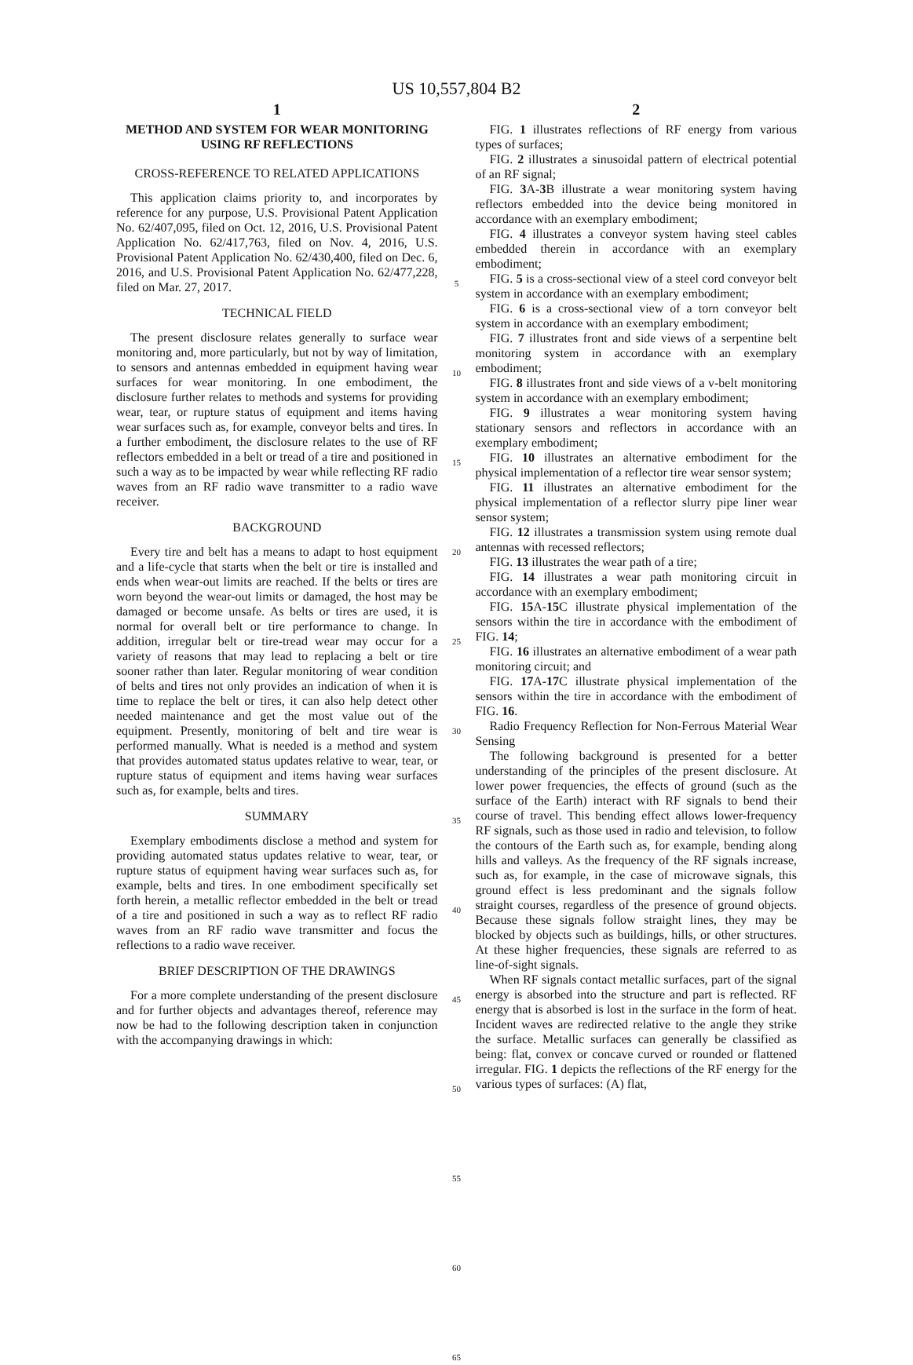US 10,557,804 B2
1
METHOD AND SYSTEM FOR WEAR MONITORING USING RF REFLECTIONS
CROSS-REFERENCE TO RELATED APPLICATIONS
This application claims priority to, and incorporates by reference for any purpose, U.S. Provisional Patent Application No. 62/407,095, filed on Oct. 12, 2016, U.S. Provisional Patent Application No. 62/417,763, filed on Nov. 4, 2016, U.S. Provisional Patent Application No. 62/430,400, filed on Dec. 6, 2016, and U.S. Provisional Patent Application No. 62/477,228, filed on Mar. 27, 2017.
TECHNICAL FIELD
The present disclosure relates generally to surface wear monitoring and, more particularly, but not by way of limitation, to sensors and antennas embedded in equipment having wear surfaces for wear monitoring. In one embodiment, the disclosure further relates to methods and systems for providing wear, tear, or rupture status of equipment and items having wear surfaces such as, for example, conveyor belts and tires. In a further embodiment, the disclosure relates to the use of RF reflectors embedded in a belt or tread of a tire and positioned in such a way as to be impacted by wear while reflecting RF radio waves from an RF radio wave transmitter to a radio wave receiver.
BACKGROUND
Every tire and belt has a means to adapt to host equipment and a life-cycle that starts when the belt or tire is installed and ends when wear-out limits are reached. If the belts or tires are worn beyond the wear-out limits or damaged, the host may be damaged or become unsafe. As belts or tires are used, it is normal for overall belt or tire performance to change. In addition, irregular belt or tire-tread wear may occur for a variety of reasons that may lead to replacing a belt or tire sooner rather than later. Regular monitoring of wear condition of belts and tires not only provides an indication of when it is time to replace the belt or tires, it can also help detect other needed maintenance and get the most value out of the equipment. Presently, monitoring of belt and tire wear is performed manually. What is needed is a method and system that provides automated status updates relative to wear, tear, or rupture status of equipment and items having wear surfaces such as, for example, belts and tires.
SUMMARY
Exemplary embodiments disclose a method and system for providing automated status updates relative to wear, tear, or rupture status of equipment having wear surfaces such as, for example, belts and tires. In one embodiment specifically set forth herein, a metallic reflector embedded in the belt or tread of a tire and positioned in such a way as to reflect RF radio waves from an RF radio wave transmitter and focus the reflections to a radio wave receiver.
BRIEF DESCRIPTION OF THE DRAWINGS
For a more complete understanding of the present disclosure and for further objects and advantages thereof, reference may now be had to the following description taken in conjunction with the accompanying drawings in which:
5
10
15
20
25
30
35
40
45
50
55
60
65
2
FIG. 1 illustrates reflections of RF energy from various types of surfaces;
FIG. 2 illustrates a sinusoidal pattern of electrical potential of an RF signal;
FIG. 3 A-3 B illustrate a wear monitoring system having reflectors embedded into the device being monitored in accordance with an exemplary embodiment;
FIG. 4 illustrates a conveyor system having steel cables embedded therein in accordance with an exemplary embodiment;
FIG. 5 is a cross-sectional view of a steel cord conveyor belt system in accordance with an exemplary embodiment;
FIG. 6 is a cross-sectional view of a torn conveyor belt system in accordance with an exemplary embodiment;
FIG. 7 illustrates front and side views of a serpentine belt monitoring system in accordance with an exemplary embodiment;
FIG. 8 illustrates front and side views of a v-belt monitoring system in accordance with an exemplary embodiment;
FIG. 9 illustrates a wear monitoring system having stationary sensors and reflectors in accordance with an exemplary embodiment;
FIG. 10 illustrates an alternative embodiment for the physical implementation of a reflector tire wear sensor system;
FIG. 11 illustrates an alternative embodiment for the physical implementation of a reflector slurry pipe liner wear sensor system;
FIG. 12 illustrates a transmission system using remote dual antennas with recessed reflectors;
FIG. 13 illustrates the wear path of a tire;
FIG. 14 illustrates a wear path monitoring circuit in accordance with an exemplary embodiment;
FIG. 15 A-15 C illustrate physical implementation of the sensors within the tire in accordance with the embodiment of FIG. 14;
FIG. 16 illustrates an alternative embodiment of a wear path monitoring circuit; and
FIG. 17 A-17 C illustrate physical implementation of the sensors within the tire in accordance with the embodiment of FIG. 16.
Radio Frequency Reflection for Non-Ferrous Material Wear Sensing
The following background is presented for a better understanding of the principles of the present disclosure. At lower power frequencies, the effects of ground (such as the surface of the Earth) interact with RF signals to bend their course of travel. This bending effect allows lower-frequency RF signals, such as those used in radio and television, to follow the contours of the Earth such as, for example, bending along hills and valleys. As the frequency of the RF signals increase, such as, for example, in the case of microwave signals, this ground effect is less predominant and the signals follow straight courses, regardless of the presence of ground objects. Because these signals follow straight lines, they may be blocked by objects such as buildings, hills, or other structures. At these higher frequencies, these signals are referred to as line-of-sight signals.
When RF signals contact metallic surfaces, part of the signal energy is absorbed into the structure and part is reflected. RF energy that is absorbed is lost in the surface in the form of heat. Incident waves are redirected relative to the angle they strike the surface. Metallic surfaces can generally be classified as being: flat, convex or concave curved or rounded or flattened irregular. FIG. 1 depicts the reflections of the RF energy for the various types of surfaces: (A) flat,